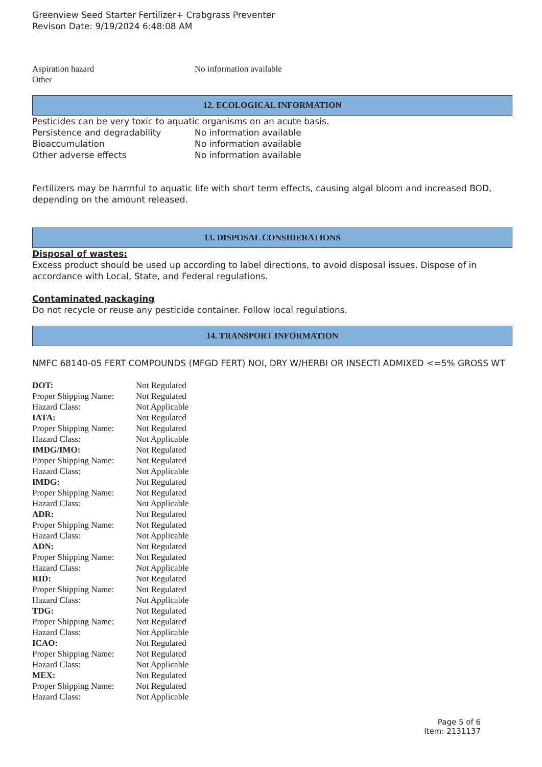Greenview Seed Starter Fertilizer+ Crabgrass Preventer
Revison Date: 9/19/2024 6:48:08 AM
| Aspiration hazard | No information available |
| Other | |
12. ECOLOGICAL INFORMATION
Pesticides can be very toxic to aquatic organisms on an acute basis.
| Persistence and degradability | No information available |
| Bioaccumulation | No information available |
| Other adverse effects | No information available |
Fertilizers may be harmful to aquatic life with short term effects, causing algal bloom and increased BOD, depending on the amount released.
13. DISPOSAL CONSIDERATIONS
Disposal of wastes:
Excess product should be used up according to label directions, to avoid disposal issues. Dispose of in accordance with Local, State, and Federal regulations.
Contaminated packaging
Do not recycle or reuse any pesticide container. Follow local regulations.
14. TRANSPORT INFORMATION
NMFC 68140-05 FERT COMPOUNDS (MFGD FERT) NOI, DRY W/HERBI OR INSECTI ADMIXED <=5% GROSS WT
| DOT: | Not Regulated |
| Proper Shipping Name: | Not Regulated |
| Hazard Class: | Not Applicable |
| IATA: | Not Regulated |
| Proper Shipping Name: | Not Regulated |
| Hazard Class: | Not Applicable |
| IMDG/IMO: | Not Regulated |
| Proper Shipping Name: | Not Regulated |
| Hazard Class: | Not Applicable |
| IMDG: | Not Regulated |
| Proper Shipping Name: | Not Regulated |
| Hazard Class: | Not Applicable |
| ADR: | Not Regulated |
| Proper Shipping Name: | Not Regulated |
| Hazard Class: | Not Applicable |
| ADN: | Not Regulated |
| Proper Shipping Name: | Not Regulated |
| Hazard Class: | Not Applicable |
| RID: | Not Regulated |
| Proper Shipping Name: | Not Regulated |
| Hazard Class: | Not Applicable |
| TDG: | Not Regulated |
| Proper Shipping Name: | Not Regulated |
| Hazard Class: | Not Applicable |
| ICAO: | Not Regulated |
| Proper Shipping Name: | Not Regulated |
| Hazard Class: | Not Applicable |
| MEX: | Not Regulated |
| Proper Shipping Name: | Not Regulated |
| Hazard Class: | Not Applicable |
Page 5 of 6
Item: 2131137